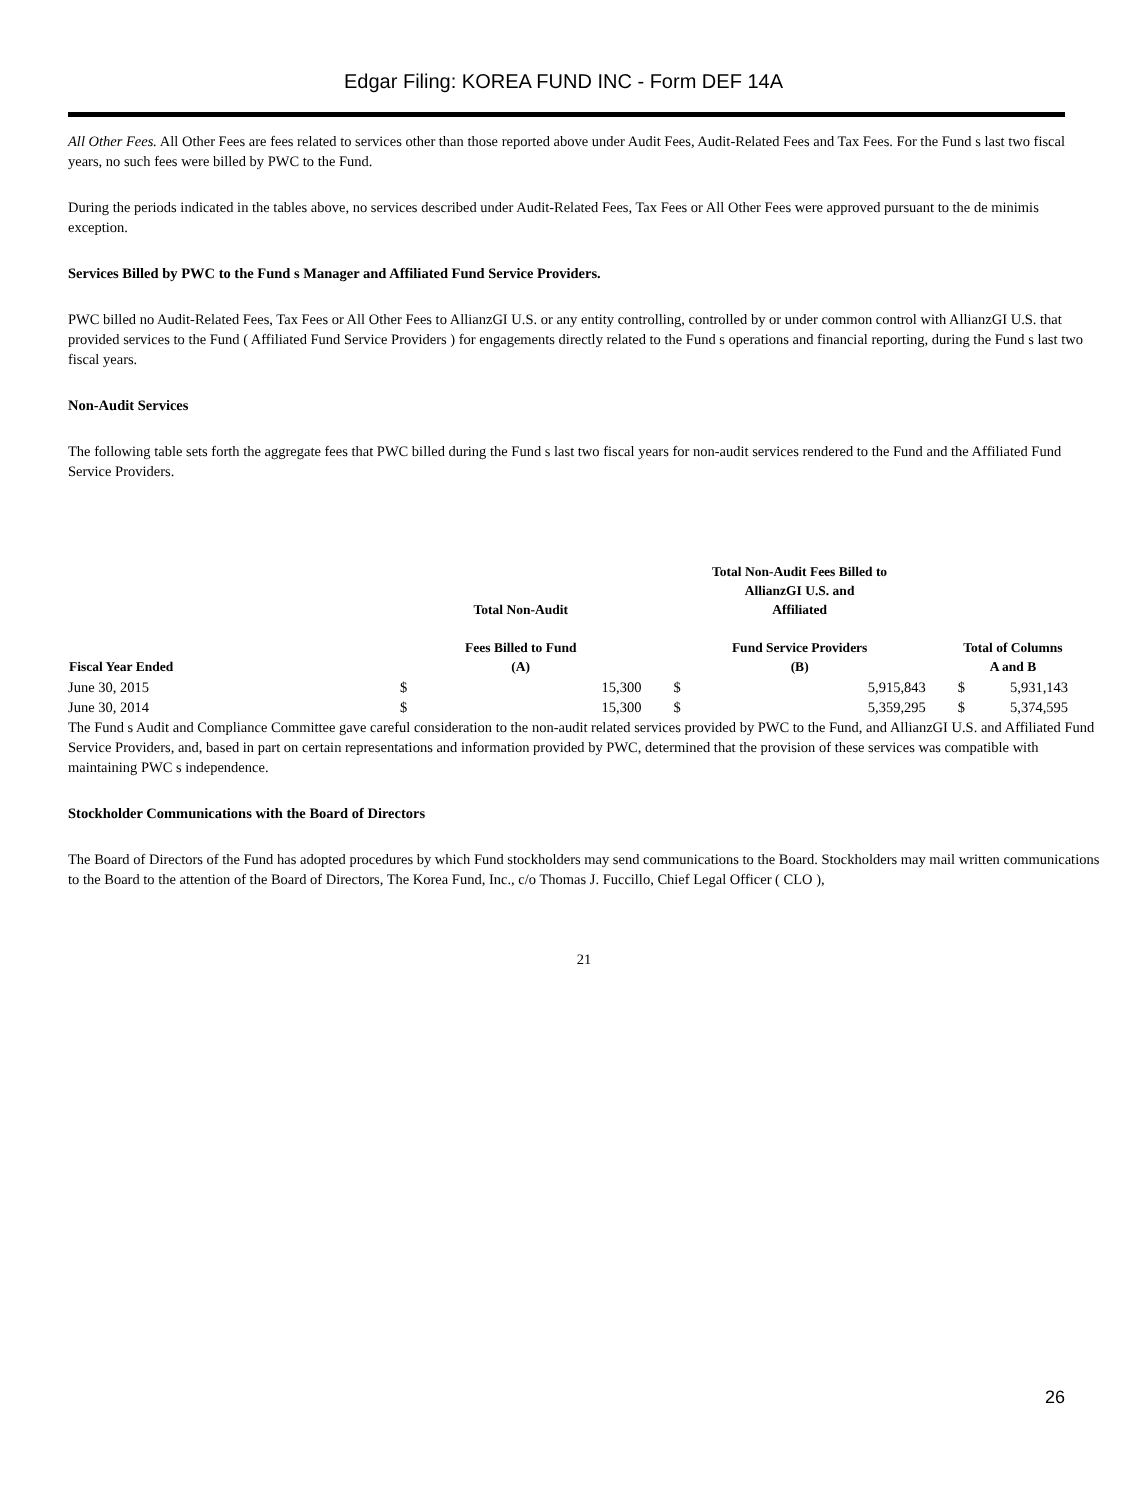Edgar Filing: KOREA FUND INC - Form DEF 14A
All Other Fees. All Other Fees are fees related to services other than those reported above under Audit Fees, Audit-Related Fees and Tax Fees. For the Fund s last two fiscal years, no such fees were billed by PWC to the Fund.
During the periods indicated in the tables above, no services described under Audit-Related Fees, Tax Fees or All Other Fees were approved pursuant to the de minimis exception.
Services Billed by PWC to the Fund s Manager and Affiliated Fund Service Providers.
PWC billed no Audit-Related Fees, Tax Fees or All Other Fees to AllianzGI U.S. or any entity controlling, controlled by or under common control with AllianzGI U.S. that provided services to the Fund ( Affiliated Fund Service Providers ) for engagements directly related to the Fund s operations and financial reporting, during the Fund s last two fiscal years.
Non-Audit Services
The following table sets forth the aggregate fees that PWC billed during the Fund s last two fiscal years for non-audit services rendered to the Fund and the Affiliated Fund Service Providers.
| Fiscal Year Ended | Total Non-Audit Fees Billed to Fund (A) | | | Total Non-Audit Fees Billed to AllianzGI U.S. and Affiliated Fund Service Providers (B) | | | Total of Columns A and B | |
| --- | --- | --- | --- | --- | --- | --- | --- | --- |
| June 30, 2015 | $ | 15,300 | | $ | 5,915,843 | | $ | 5,931,143 |
| June 30, 2014 | $ | 15,300 | | $ | 5,359,295 | | $ | 5,374,595 |
The Fund s Audit and Compliance Committee gave careful consideration to the non-audit related services provided by PWC to the Fund, and AllianzGI U.S. and Affiliated Fund Service Providers, and, based in part on certain representations and information provided by PWC, determined that the provision of these services was compatible with maintaining PWC s independence.
Stockholder Communications with the Board of Directors
The Board of Directors of the Fund has adopted procedures by which Fund stockholders may send communications to the Board. Stockholders may mail written communications to the Board to the attention of the Board of Directors, The Korea Fund, Inc., c/o Thomas J. Fuccillo, Chief Legal Officer ( CLO ),
21
26